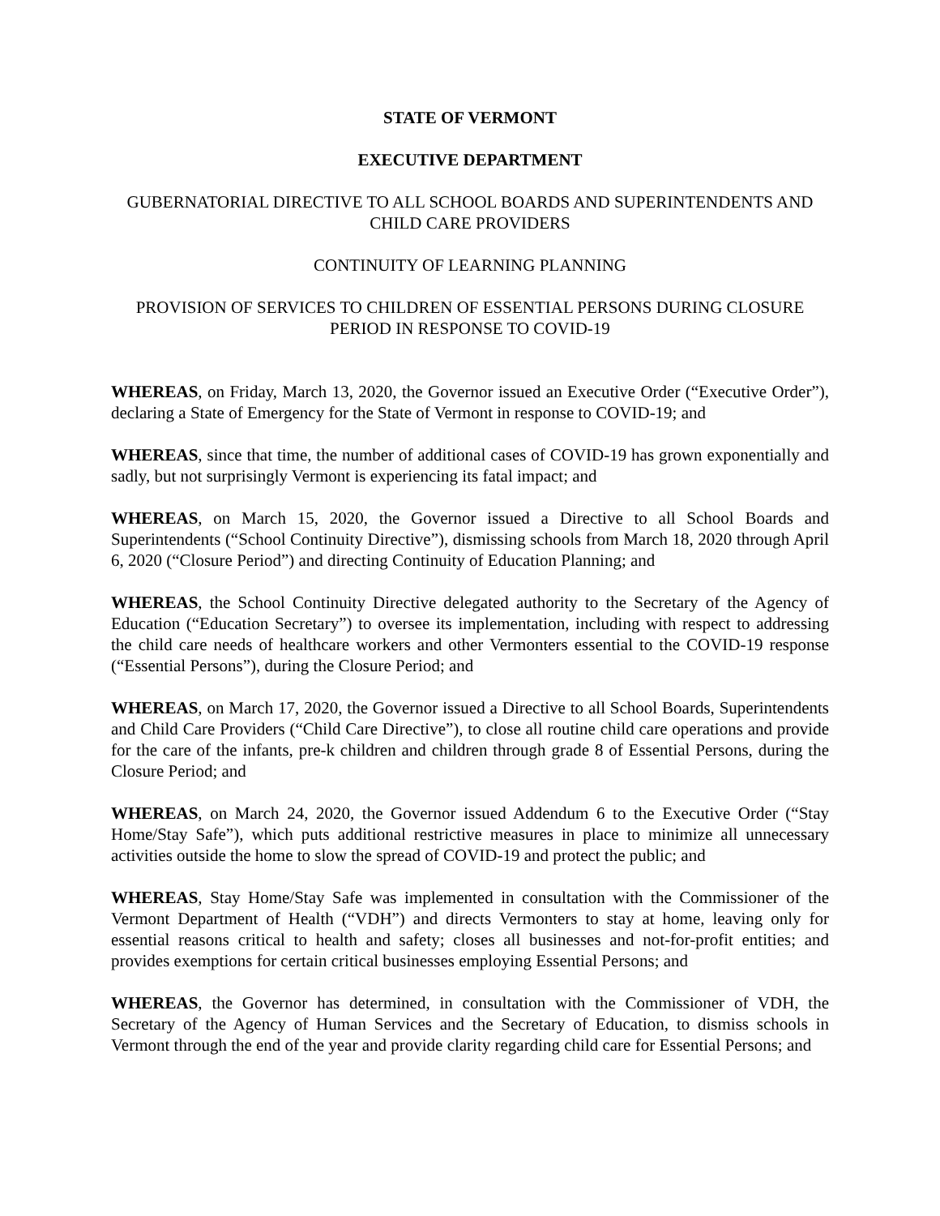STATE OF VERMONT
EXECUTIVE DEPARTMENT
GUBERNATORIAL DIRECTIVE TO ALL SCHOOL BOARDS AND SUPERINTENDENTS AND CHILD CARE PROVIDERS
CONTINUITY OF LEARNING PLANNING
PROVISION OF SERVICES TO CHILDREN OF ESSENTIAL PERSONS DURING CLOSURE PERIOD IN RESPONSE TO COVID-19
WHEREAS, on Friday, March 13, 2020, the Governor issued an Executive Order (“Executive Order”), declaring a State of Emergency for the State of Vermont in response to COVID-19; and
WHEREAS, since that time, the number of additional cases of COVID-19 has grown exponentially and sadly, but not surprisingly Vermont is experiencing its fatal impact; and
WHEREAS, on March 15, 2020, the Governor issued a Directive to all School Boards and Superintendents (“School Continuity Directive”), dismissing schools from March 18, 2020 through April 6, 2020 (“Closure Period”) and directing Continuity of Education Planning; and
WHEREAS, the School Continuity Directive delegated authority to the Secretary of the Agency of Education (“Education Secretary”) to oversee its implementation, including with respect to addressing the child care needs of healthcare workers and other Vermonters essential to the COVID-19 response (“Essential Persons”), during the Closure Period; and
WHEREAS, on March 17, 2020, the Governor issued a Directive to all School Boards, Superintendents and Child Care Providers (“Child Care Directive”), to close all routine child care operations and provide for the care of the infants, pre-k children and children through grade 8 of Essential Persons, during the Closure Period; and
WHEREAS, on March 24, 2020, the Governor issued Addendum 6 to the Executive Order (“Stay Home/Stay Safe”), which puts additional restrictive measures in place to minimize all unnecessary activities outside the home to slow the spread of COVID-19 and protect the public; and
WHEREAS, Stay Home/Stay Safe was implemented in consultation with the Commissioner of the Vermont Department of Health (“VDH”) and directs Vermonters to stay at home, leaving only for essential reasons critical to health and safety; closes all businesses and not-for-profit entities; and provides exemptions for certain critical businesses employing Essential Persons; and
WHEREAS, the Governor has determined, in consultation with the Commissioner of VDH, the Secretary of the Agency of Human Services and the Secretary of Education, to dismiss schools in Vermont through the end of the year and provide clarity regarding child care for Essential Persons; and